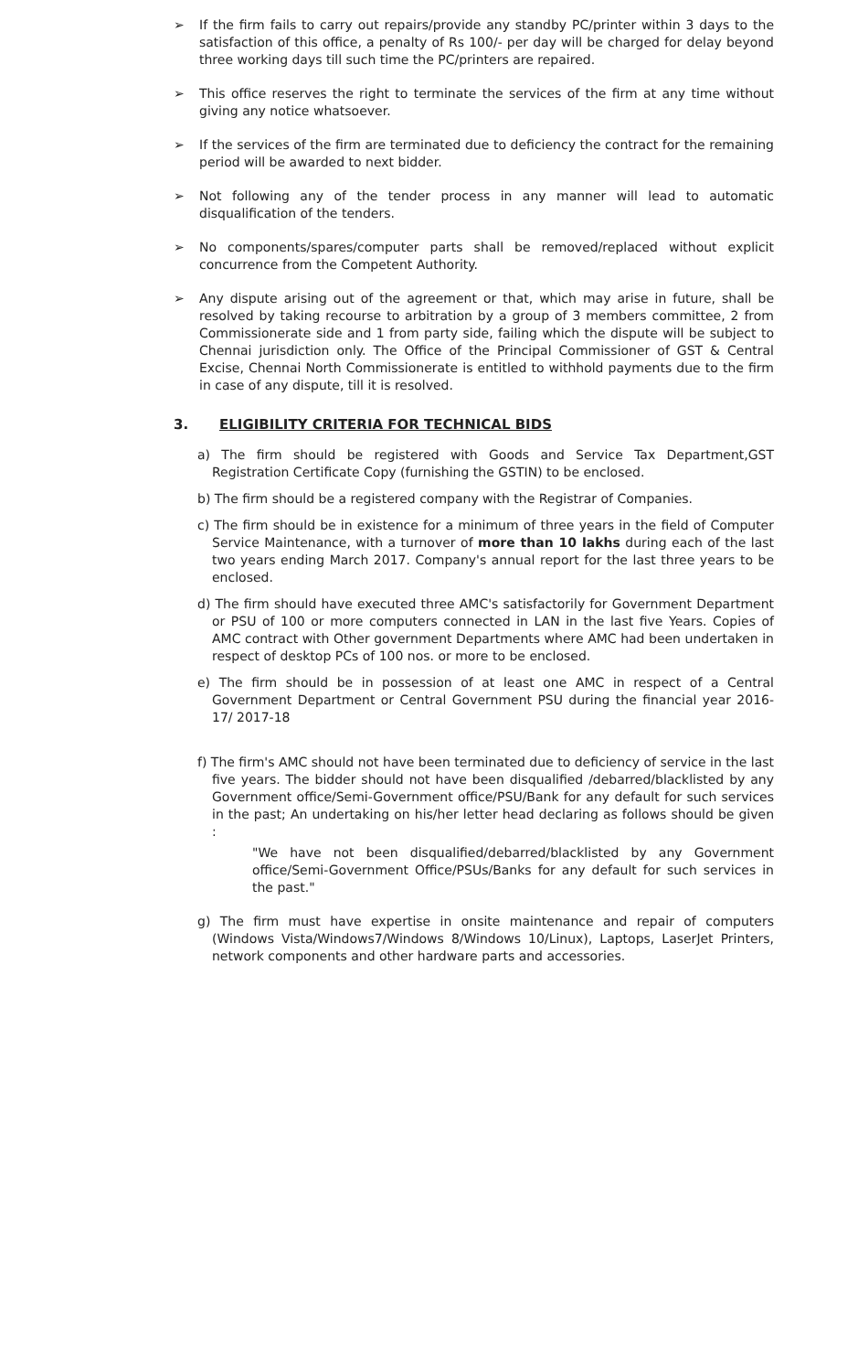➢ If the firm fails to carry out repairs/provide any standby PC/printer within 3 days to the satisfaction of this office, a penalty of Rs 100/- per day will be charged for delay beyond three working days till such time the PC/printers are repaired.
➢ This office reserves the right to terminate the services of the firm at any time without giving any notice whatsoever.
➢ If the services of the firm are terminated due to deficiency the contract for the remaining period will be awarded to next bidder.
➢ Not following any of the tender process in any manner will lead to automatic disqualification of the tenders.
➢ No components/spares/computer parts shall be removed/replaced without explicit concurrence from the Competent Authority.
➢ Any dispute arising out of the agreement or that, which may arise in future, shall be resolved by taking recourse to arbitration by a group of 3 members committee, 2 from Commissionerate side and 1 from party side, failing which the dispute will be subject to Chennai jurisdiction only. The Office of the Principal Commissioner of GST & Central Excise, Chennai North Commissionerate is entitled to withhold payments due to the firm in case of any dispute, till it is resolved.
3. ELIGIBILITY CRITERIA FOR TECHNICAL BIDS
a) The firm should be registered with Goods and Service Tax Department,GST Registration Certificate Copy (furnishing the GSTIN) to be enclosed.
b) The firm should be a registered company with the Registrar of Companies.
c) The firm should be in existence for a minimum of three years in the field of Computer Service Maintenance, with a turnover of more than 10 lakhs during each of the last two years ending March 2017. Company's annual report for the last three years to be enclosed.
d) The firm should have executed three AMC's satisfactorily for Government Department or PSU of 100 or more computers connected in LAN in the last five Years. Copies of AMC contract with Other government Departments where AMC had been undertaken in respect of desktop PCs of 100 nos. or more to be enclosed.
e) The firm should be in possession of at least one AMC in respect of a Central Government Department or Central Government PSU during the financial year 2016-17/ 2017-18
f) The firm's AMC should not have been terminated due to deficiency of service in the last five years. The bidder should not have been disqualified /debarred/blacklisted by any Government office/Semi-Government office/PSU/Bank for any default for such services in the past; An undertaking on his/her letter head declaring as follows should be given :
"We have not been disqualified/debarred/blacklisted by any Government office/Semi-Government Office/PSUs/Banks for any default for such services in the past."
g) The firm must have expertise in onsite maintenance and repair of computers (Windows Vista/Windows7/Windows 8/Windows 10/Linux), Laptops, LaserJet Printers, network components and other hardware parts and accessories.